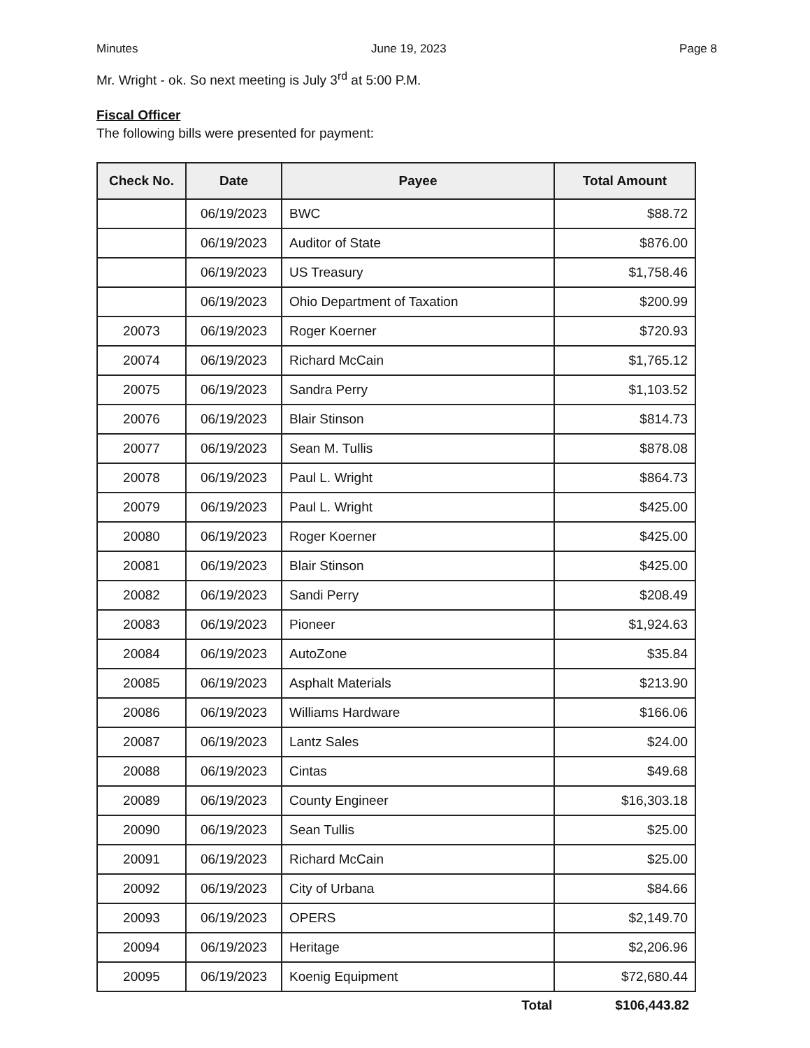Minutes June 19, 2023 Page 8
Mr. Wright - ok. So next meeting is July 3<sup>rd</sup> at 5:00 P.M.
Fiscal Officer
The following bills were presented for payment:
| Check No. | Date | Payee | Total Amount |
| --- | --- | --- | --- |
| | 06/19/2023 | BWC | $88.72 |
| | 06/19/2023 | Auditor of State | $876.00 |
| | 06/19/2023 | US Treasury | $1,758.46 |
| | 06/19/2023 | Ohio Department of Taxation | $200.99 |
| 20073 | 06/19/2023 | Roger Koerner | $720.93 |
| 20074 | 06/19/2023 | Richard McCain | $1,765.12 |
| 20075 | 06/19/2023 | Sandra Perry | $1,103.52 |
| 20076 | 06/19/2023 | Blair Stinson | $814.73 |
| 20077 | 06/19/2023 | Sean M. Tullis | $878.08 |
| 20078 | 06/19/2023 | Paul L. Wright | $864.73 |
| 20079 | 06/19/2023 | Paul L. Wright | $425.00 |
| 20080 | 06/19/2023 | Roger Koerner | $425.00 |
| 20081 | 06/19/2023 | Blair Stinson | $425.00 |
| 20082 | 06/19/2023 | Sandi Perry | $208.49 |
| 20083 | 06/19/2023 | Pioneer | $1,924.63 |
| 20084 | 06/19/2023 | AutoZone | $35.84 |
| 20085 | 06/19/2023 | Asphalt Materials | $213.90 |
| 20086 | 06/19/2023 | Williams Hardware | $166.06 |
| 20087 | 06/19/2023 | Lantz Sales | $24.00 |
| 20088 | 06/19/2023 | Cintas | $49.68 |
| 20089 | 06/19/2023 | County Engineer | $16,303.18 |
| 20090 | 06/19/2023 | Sean Tullis | $25.00 |
| 20091 | 06/19/2023 | Richard McCain | $25.00 |
| 20092 | 06/19/2023 | City of Urbana | $84.66 |
| 20093 | 06/19/2023 | OPERS | $2,149.70 |
| 20094 | 06/19/2023 | Heritage | $2,206.96 |
| 20095 | 06/19/2023 | Koenig Equipment | $72,680.44 |
Total $106,443.82